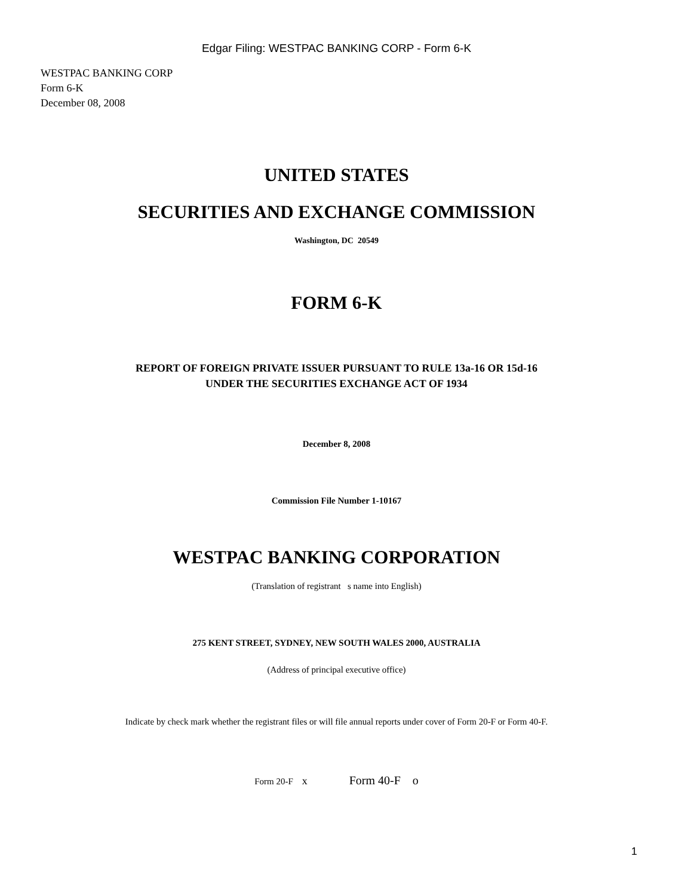Edgar Filing: WESTPAC BANKING CORP - Form 6-K
WESTPAC BANKING CORP
Form 6-K
December 08, 2008
UNITED STATES
SECURITIES AND EXCHANGE COMMISSION
Washington, DC 20549
FORM 6-K
REPORT OF FOREIGN PRIVATE ISSUER PURSUANT TO RULE 13a-16 OR 15d-16
UNDER THE SECURITIES EXCHANGE ACT OF 1934
December 8, 2008
Commission File Number 1-10167
WESTPAC BANKING CORPORATION
(Translation of registrant s name into English)
275 KENT STREET, SYDNEY, NEW SOUTH WALES 2000, AUSTRALIA
(Address of principal executive office)
Indicate by check mark whether the registrant files or will file annual reports under cover of Form 20-F or Form 40-F.
Form 20-F x Form 40-F o
1